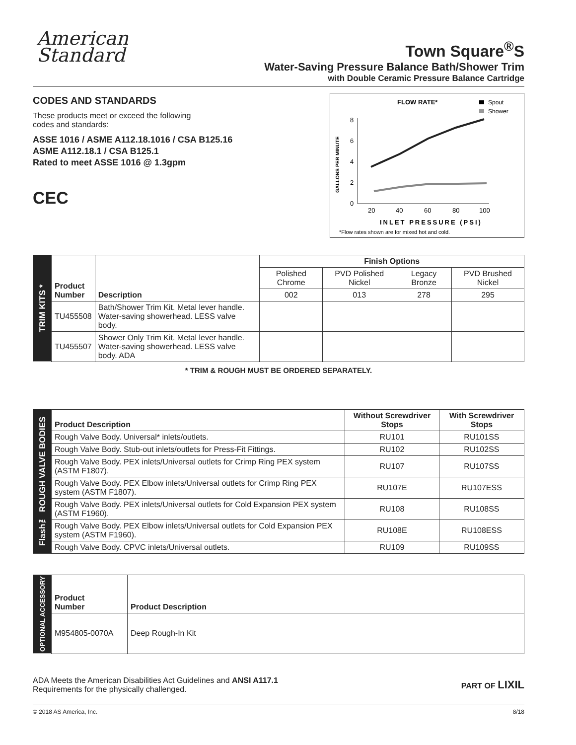American
Standard
Town Square<sup>®</sup>S
Water-Saving Pressure Balance Bath/Shower Trim
with Double Ceramic Pressure Balance Cartridge
CODES AND STANDARDS
These products meet or exceed the following
codes and standards:
ASSE 1016 / ASME A112.18.1016 / CSA B125.16
ASME A112.18.1 / CSA B125.1
Rated to meet ASSE 1016 @ 1.3gpm
CEC
FLOW RATE*
Spout
Shower
GALLONS PER MINUTE
0
2
4
6
8
20
40
60
80
100
INLET PRESSURE (PSI)
*Flow rates shown are for mixed hot and cold.
| TRIM KITS * | Product Number | Description | Finish Options | | | |
| | | | Polished Chrome | PVD Polished Nickel | Legacy Bronze | PVD Brushed Nickel |
| | | | 002 | 013 | 278 | 295 |
| | TU455508 | Bath/Shower Trim Kit. Metal lever handle. Water-saving showerhead. LESS valve body. | | | | |
| | TU455507 | Shower Only Trim Kit. Metal lever handle. Water-saving showerhead. LESS valve body. ADA | | | | |
* TRIM & ROUGH MUST BE ORDERED SEPARATELY.
| Flash™ ROUGH VALVE BODIES | Product Description | Without Screwdriver Stops | With Screwdriver Stops |
| | Rough Valve Body. Universal* inlets/outlets. | RU101 | RU101SS |
| | Rough Valve Body. Stub-out inlets/outlets for Press-Fit Fittings. | RU102 | RU102SS |
| | Rough Valve Body. PEX inlets/Universal outlets for Crimp Ring PEX system (ASTM F1807). | RU107 | RU107SS |
| | Rough Valve Body. PEX Elbow inlets/Universal outlets for Crimp Ring PEX system (ASTM F1807). | RU107E | RU107ESS |
| | Rough Valve Body. PEX inlets/Universal outlets for Cold Expansion PEX system (ASTM F1960). | RU108 | RU108SS |
| | Rough Valve Body. PEX Elbow inlets/Universal outlets for Cold Expansion PEX system (ASTM F1960). | RU108E | RU108ESS |
| | Rough Valve Body. CPVC inlets/Universal outlets. | RU109 | RU109SS |
| OPTIONAL ACCESSORY | Product Number | Product Description |
| | M954805-0070A | Deep Rough-In Kit |
ADA Meets the American Disabilities Act Guidelines and ANSI A117.1
Requirements for the physically challenged.
PART OF LIXIL
© 2018 AS America, Inc. 8/18